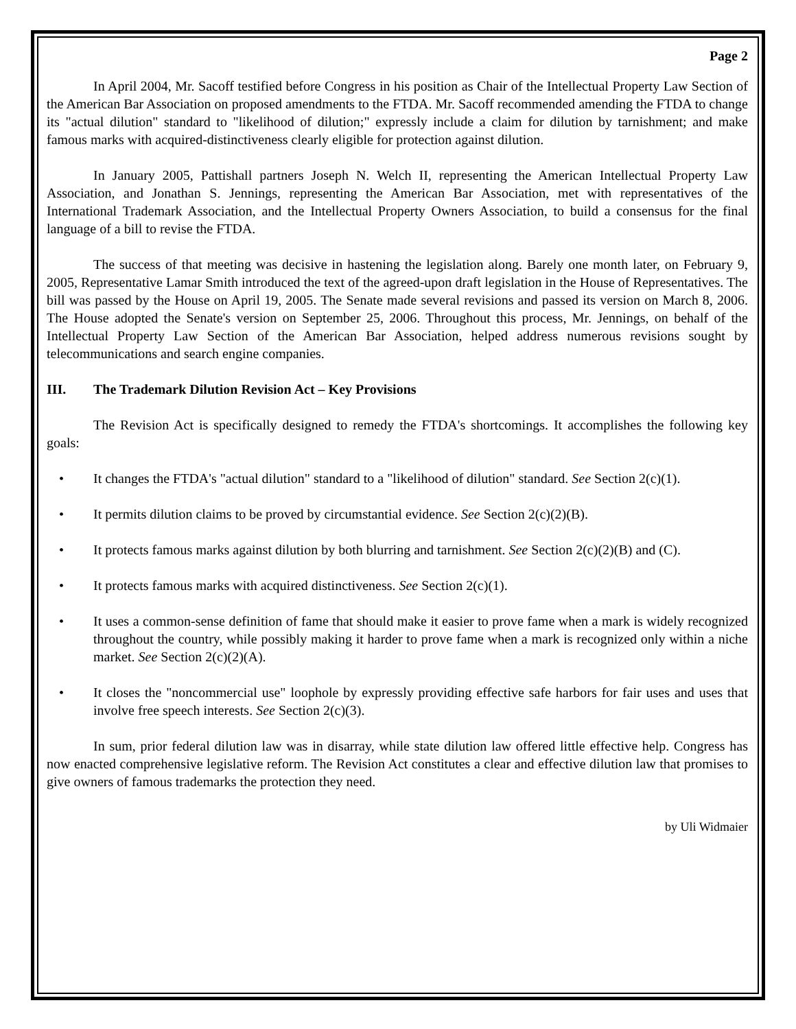Page 2
In April 2004, Mr. Sacoff testified before Congress in his position as Chair of the Intellectual Property Law Section of the American Bar Association on proposed amendments to the FTDA. Mr. Sacoff recommended amending the FTDA to change its "actual dilution" standard to "likelihood of dilution;" expressly include a claim for dilution by tarnishment; and make famous marks with acquired-distinctiveness clearly eligible for protection against dilution.
In January 2005, Pattishall partners Joseph N. Welch II, representing the American Intellectual Property Law Association, and Jonathan S. Jennings, representing the American Bar Association, met with representatives of the International Trademark Association, and the Intellectual Property Owners Association, to build a consensus for the final language of a bill to revise the FTDA.
The success of that meeting was decisive in hastening the legislation along. Barely one month later, on February 9, 2005, Representative Lamar Smith introduced the text of the agreed-upon draft legislation in the House of Representatives. The bill was passed by the House on April 19, 2005. The Senate made several revisions and passed its version on March 8, 2006. The House adopted the Senate's version on September 25, 2006. Throughout this process, Mr. Jennings, on behalf of the Intellectual Property Law Section of the American Bar Association, helped address numerous revisions sought by telecommunications and search engine companies.
III. The Trademark Dilution Revision Act – Key Provisions
The Revision Act is specifically designed to remedy the FTDA's shortcomings. It accomplishes the following key goals:
• It changes the FTDA's "actual dilution" standard to a "likelihood of dilution" standard. See Section 2(c)(1).
• It permits dilution claims to be proved by circumstantial evidence. See Section 2(c)(2)(B).
• It protects famous marks against dilution by both blurring and tarnishment. See Section 2(c)(2)(B) and (C).
• It protects famous marks with acquired distinctiveness. See Section 2(c)(1).
• It uses a common-sense definition of fame that should make it easier to prove fame when a mark is widely recognized throughout the country, while possibly making it harder to prove fame when a mark is recognized only within a niche market. See Section 2(c)(2)(A).
• It closes the "noncommercial use" loophole by expressly providing effective safe harbors for fair uses and uses that involve free speech interests. See Section 2(c)(3).
In sum, prior federal dilution law was in disarray, while state dilution law offered little effective help. Congress has now enacted comprehensive legislative reform. The Revision Act constitutes a clear and effective dilution law that promises to give owners of famous trademarks the protection they need.
by Uli Widmaier